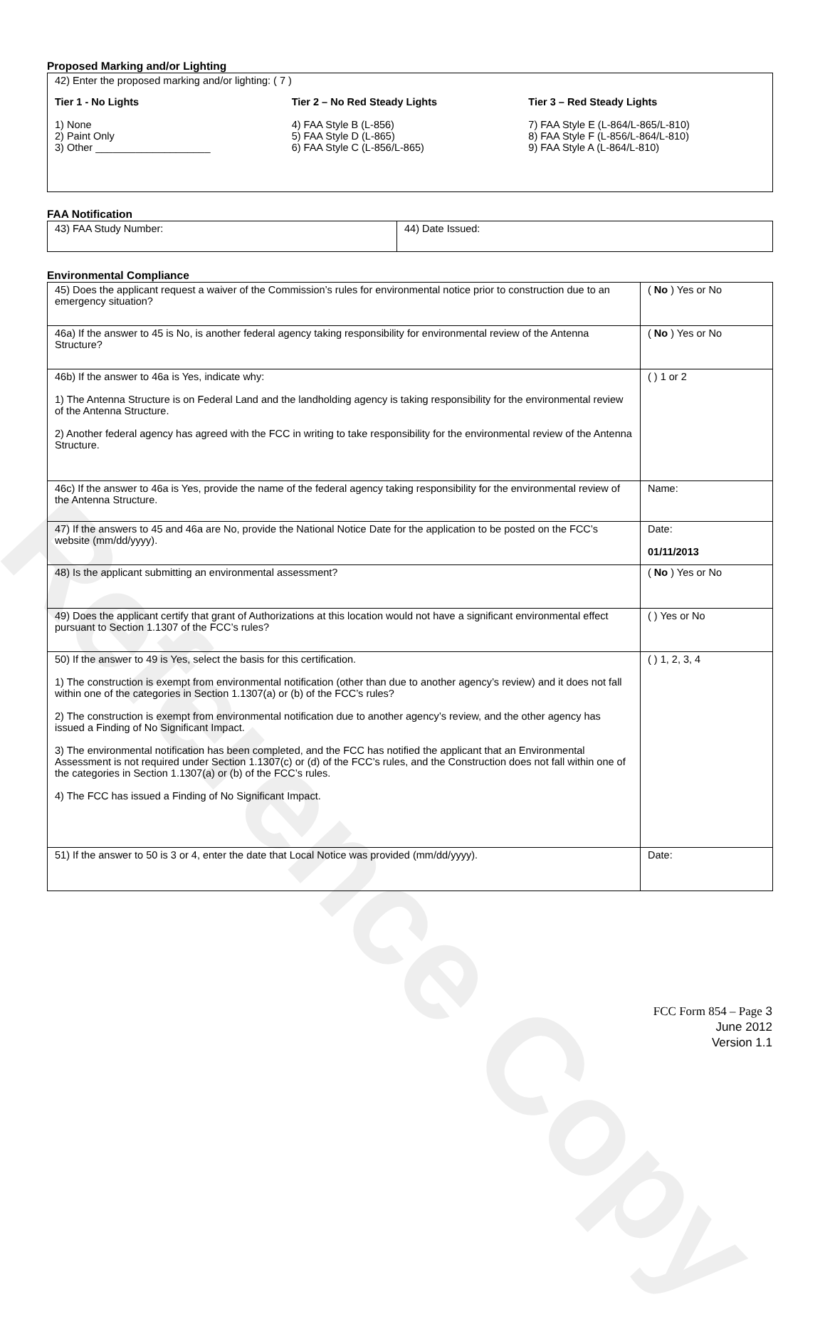Reference Copy
Proposed Marking and/or Lighting
| 42) Enter the proposed marking and/or lighting: ( 7 ) Tier 1 - No Lights 1) None 2) Paint Only 3) Other ____________________ Tier 2 – No Red Steady Lights 4) FAA Style B (L-856) 5) FAA Style D (L-865) 6) FAA Style C (L-856/L-865) Tier 3 – Red Steady Lights 7) FAA Style E (L-864/L-865/L-810) 8) FAA Style F (L-856/L-864/L-810) 9) FAA Style A (L-864/L-810) |
FAA Notification
| 43) FAA Study Number: | 44) Date Issued: |
Environmental Compliance
| 45) Does the applicant request a waiver of the Commission’s rules for environmental notice prior to construction due to an emergency situation? | ( No ) Yes or No |
| 46a) If the answer to 45 is No, is another federal agency taking responsibility for environmental review of the Antenna Structure? | ( No ) Yes or No |
| 46b) If the answer to 46a is Yes, indicate why: 1) The Antenna Structure is on Federal Land and the landholding agency is taking responsibility for the environmental review of the Antenna Structure. 2) Another federal agency has agreed with the FCC in writing to take responsibility for the environmental review of the Antenna Structure. | ( ) 1 or 2 |
| 46c) If the answer to 46a is Yes, provide the name of the federal agency taking responsibility for the environmental review of the Antenna Structure. | Name: |
| 47) If the answers to 45 and 46a are No, provide the National Notice Date for the application to be posted on the FCC’s website (mm/dd/yyyy). | Date: 01/11/2013 |
| 48) Is the applicant submitting an environmental assessment? | ( No ) Yes or No |
| 49) Does the applicant certify that grant of Authorizations at this location would not have a significant environmental effect pursuant to Section 1.1307 of the FCC’s rules? | ( ) Yes or No |
| 50) If the answer to 49 is Yes, select the basis for this certification. 1) The construction is exempt from environmental notification (other than due to another agency’s review) and it does not fall within one of the categories in Section 1.1307(a) or (b) of the FCC’s rules? 2) The construction is exempt from environmental notification due to another agency’s review, and the other agency has issued a Finding of No Significant Impact. 3) The environmental notification has been completed, and the FCC has notified the applicant that an Environmental Assessment is not required under Section 1.1307(c) or (d) of the FCC’s rules, and the Construction does not fall within one of the categories in Section 1.1307(a) or (b) of the FCC’s rules. 4) The FCC has issued a Finding of No Significant Impact. | ( ) 1, 2, 3, 4 |
| 51) If the answer to 50 is 3 or 4, enter the date that Local Notice was provided (mm/dd/yyyy). | Date: |
FCC Form 854 – Page 3
June 2012
Version 1.1